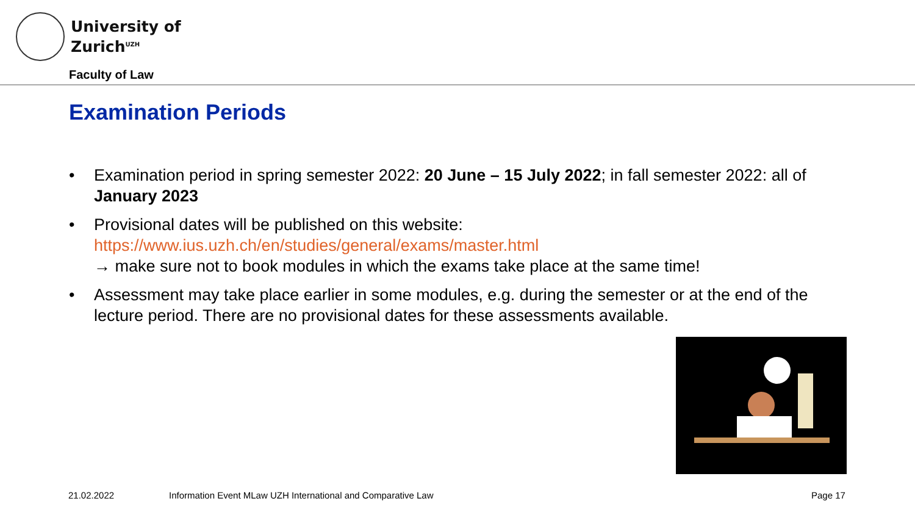University of
Zurich<sup>UZH</sup>
Faculty of Law
Examination Periods
• Examination period in spring semester 2022: 20 June – 15 July 2022; in fall semester 2022: all of January 2023
• Provisional dates will be published on this website:
https://www.ius.uzh.ch/en/studies/general/exams/master.html
→ make sure not to book modules in which the exams take place at the same time!
• Assessment may take place earlier in some modules, e.g. during the semester or at the end of the lecture period. There are no provisional dates for these assessments available.
21.02.2022
Information Event MLaw UZH International and Comparative Law
Page 17